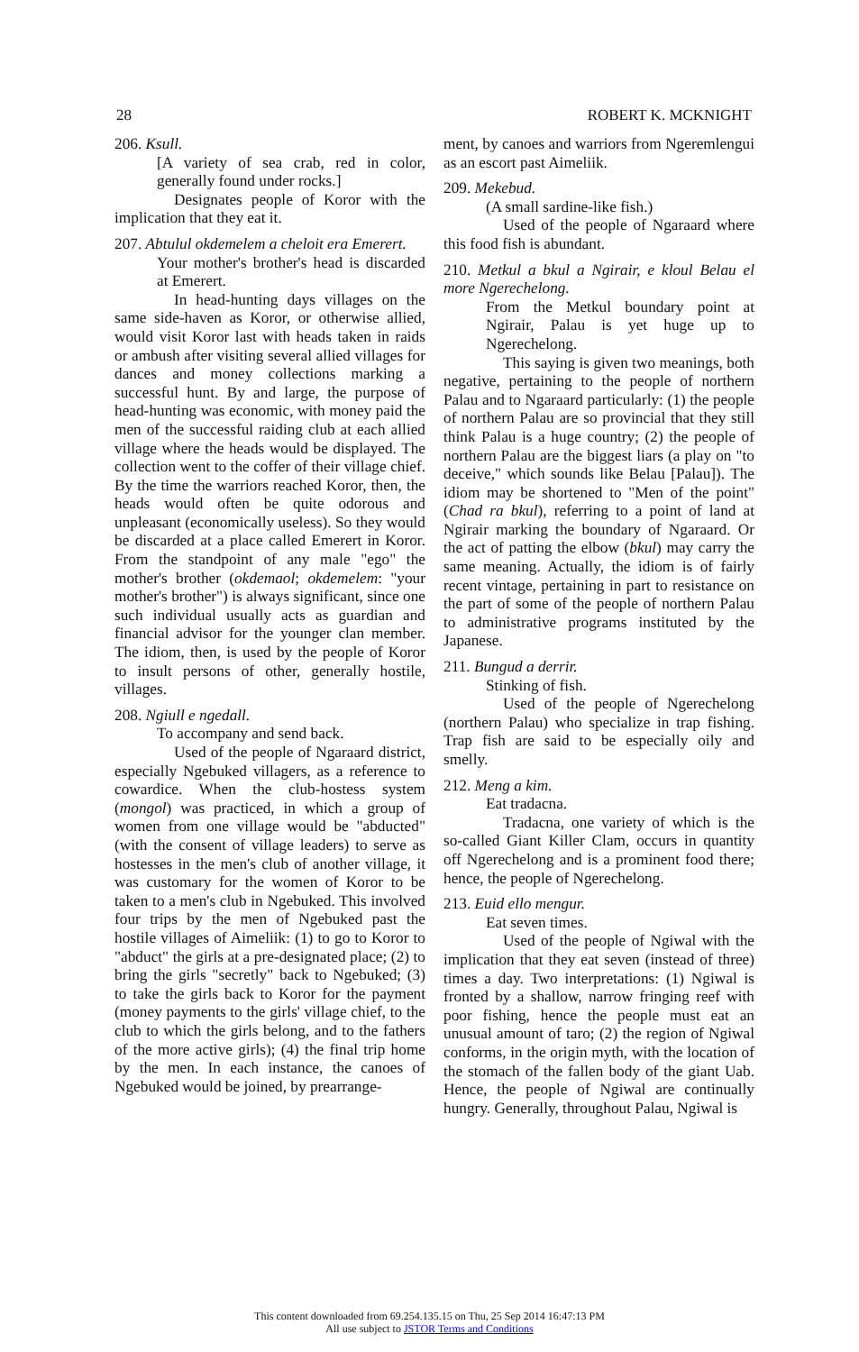28 ROBERT K. MCKNIGHT
206. Ksull.
[A variety of sea crab, red in color, generally found under rocks.]
Designates people of Koror with the implication that they eat it.
207. Abtulul okdemelem a cheloit era Emerert.
Your mother's brother's head is discarded at Emerert.
In head-hunting days villages on the same side-haven as Koror, or otherwise allied, would visit Koror last with heads taken in raids or ambush after visiting several allied villages for dances and money collections marking a successful hunt. By and large, the purpose of head-hunting was economic, with money paid the men of the successful raiding club at each allied village where the heads would be displayed. The collection went to the coffer of their village chief. By the time the warriors reached Koror, then, the heads would often be quite odorous and unpleasant (economically useless). So they would be discarded at a place called Emerert in Koror. From the standpoint of any male "ego" the mother's brother (okdemaol; okdemelem: "your mother's brother") is always significant, since one such individual usually acts as guardian and financial advisor for the younger clan member. The idiom, then, is used by the people of Koror to insult persons of other, generally hostile, villages.
208. Ngiull e ngedall.
To accompany and send back.
Used of the people of Ngaraard district, especially Ngebuked villagers, as a reference to cowardice. When the club-hostess system (mongol) was practiced, in which a group of women from one village would be "abducted" (with the consent of village leaders) to serve as hostesses in the men's club of another village, it was customary for the women of Koror to be taken to a men's club in Ngebuked. This involved four trips by the men of Ngebuked past the hostile villages of Aimeliik: (1) to go to Koror to "abduct" the girls at a pre-designated place; (2) to bring the girls "secretly" back to Ngebuked; (3) to take the girls back to Koror for the payment (money payments to the girls' village chief, to the club to which the girls belong, and to the fathers of the more active girls); (4) the final trip home by the men. In each instance, the canoes of Ngebuked would be joined, by prearrange-
ment, by canoes and warriors from Ngeremlengui as an escort past Aimeliik.
209. Mekebud.
(A small sardine-like fish.)
Used of the people of Ngaraard where this food fish is abundant.
210. Metkul a bkul a Ngirair, e kloul Belau el more Ngerechelong.
From the Metkul boundary point at Ngirair, Palau is yet huge up to Ngerechelong.
This saying is given two meanings, both negative, pertaining to the people of northern Palau and to Ngaraard particularly: (1) the people of northern Palau are so provincial that they still think Palau is a huge country; (2) the people of northern Palau are the biggest liars (a play on "to deceive," which sounds like Belau [Palau]). The idiom may be shortened to "Men of the point" (Chad ra bkul), referring to a point of land at Ngirair marking the boundary of Ngaraard. Or the act of patting the elbow (bkul) may carry the same meaning. Actually, the idiom is of fairly recent vintage, pertaining in part to resistance on the part of some of the people of northern Palau to administrative programs instituted by the Japanese.
211. Bungud a derrir.
Stinking of fish.
Used of the people of Ngerechelong (northern Palau) who specialize in trap fishing. Trap fish are said to be especially oily and smelly.
212. Meng a kim.
Eat tradacna.
Tradacna, one variety of which is the so-called Giant Killer Clam, occurs in quantity off Ngerechelong and is a prominent food there; hence, the people of Ngerechelong.
213. Euid ello mengur.
Eat seven times.
Used of the people of Ngiwal with the implication that they eat seven (instead of three) times a day. Two interpretations: (1) Ngiwal is fronted by a shallow, narrow fringing reef with poor fishing, hence the people must eat an unusual amount of taro; (2) the region of Ngiwal conforms, in the origin myth, with the location of the stomach of the fallen body of the giant Uab. Hence, the people of Ngiwal are continually hungry. Generally, throughout Palau, Ngiwal is
This content downloaded from 69.254.135.15 on Thu, 25 Sep 2014 16:47:13 PM
All use subject to JSTOR Terms and Conditions